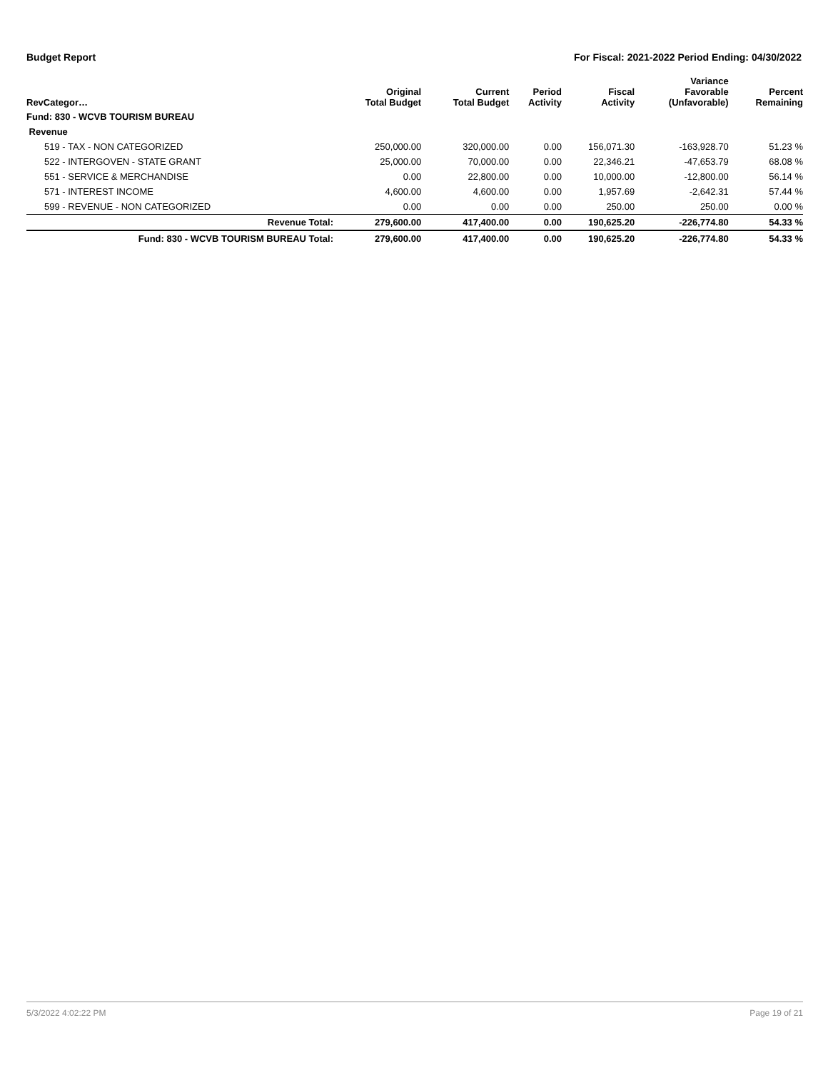Budget Report For Fiscal: 2021-2022 Period Ending: 04/30/2022
| RevCategor… | Original Total Budget | Current Total Budget | Period Activity | Fiscal Activity | Variance Favorable (Unfavorable) | Percent Remaining |
| --- | --- | --- | --- | --- | --- | --- |
| Fund: 830 - WCVB TOURISM BUREAU | | | | | | |
| Revenue | | | | | | |
| 519 - TAX - NON CATEGORIZED | 250,000.00 | 320,000.00 | 0.00 | 156,071.30 | -163,928.70 | 51.23 % |
| 522 - INTERGOVEN - STATE GRANT | 25,000.00 | 70,000.00 | 0.00 | 22,346.21 | -47,653.79 | 68.08 % |
| 551 - SERVICE & MERCHANDISE | 0.00 | 22,800.00 | 0.00 | 10,000.00 | -12,800.00 | 56.14 % |
| 571 - INTEREST INCOME | 4,600.00 | 4,600.00 | 0.00 | 1,957.69 | -2,642.31 | 57.44 % |
| 599 - REVENUE - NON CATEGORIZED | 0.00 | 0.00 | 0.00 | 250.00 | 250.00 | 0.00 % |
| Revenue Total: | 279,600.00 | 417,400.00 | 0.00 | 190,625.20 | -226,774.80 | 54.33 % |
| Fund: 830 - WCVB TOURISM BUREAU Total: | 279,600.00 | 417,400.00 | 0.00 | 190,625.20 | -226,774.80 | 54.33 % |
5/3/2022 4:02:22 PM Page 19 of 21